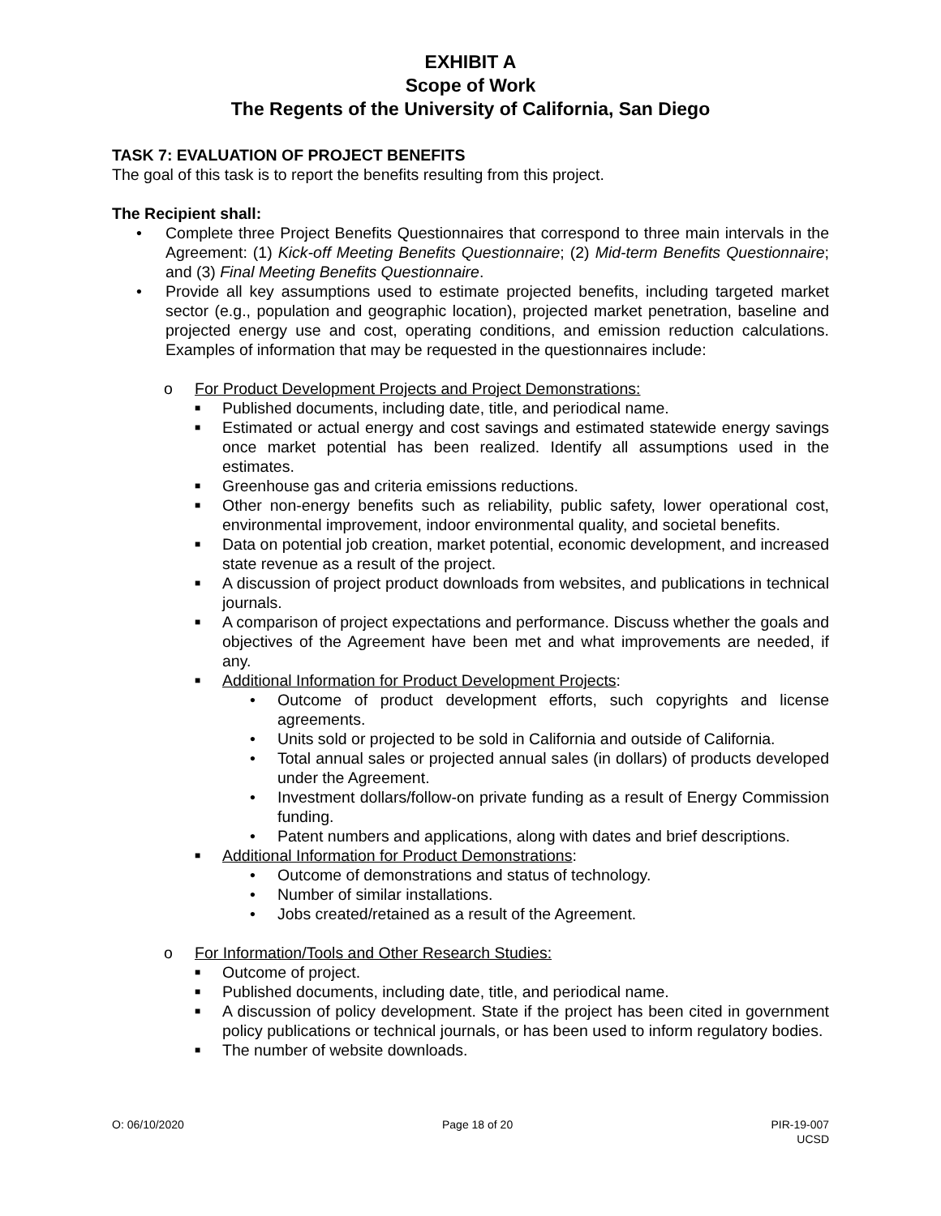EXHIBIT A
Scope of Work
The Regents of the University of California, San Diego
TASK 7: EVALUATION OF PROJECT BENEFITS
The goal of this task is to report the benefits resulting from this project.
The Recipient shall:
• Complete three Project Benefits Questionnaires that correspond to three main intervals in the Agreement: (1) Kick-off Meeting Benefits Questionnaire; (2) Mid-term Benefits Questionnaire; and (3) Final Meeting Benefits Questionnaire.
• Provide all key assumptions used to estimate projected benefits, including targeted market sector (e.g., population and geographic location), projected market penetration, baseline and projected energy use and cost, operating conditions, and emission reduction calculations. Examples of information that may be requested in the questionnaires include:
o For Product Development Projects and Project Demonstrations:
■
Published documents, including date, title, and periodical name.
■
Estimated or actual energy and cost savings and estimated statewide energy savings once market potential has been realized. Identify all assumptions used in the estimates.
■
Greenhouse gas and criteria emissions reductions.
■
Other non-energy benefits such as reliability, public safety, lower operational cost, environmental improvement, indoor environmental quality, and societal benefits.
■
Data on potential job creation, market potential, economic development, and increased state revenue as a result of the project.
■
A discussion of project product downloads from websites, and publications in technical journals.
■
A comparison of project expectations and performance. Discuss whether the goals and objectives of the Agreement have been met and what improvements are needed, if any.
■
Additional Information for Product Development Projects:
• Outcome of product development efforts, such copyrights and license agreements.
• Units sold or projected to be sold in California and outside of California.
• Total annual sales or projected annual sales (in dollars) of products developed under the Agreement.
• Investment dollars/follow-on private funding as a result of Energy Commission funding.
• Patent numbers and applications, along with dates and brief descriptions.
■
Additional Information for Product Demonstrations:
• Outcome of demonstrations and status of technology.
• Number of similar installations.
• Jobs created/retained as a result of the Agreement.
o For Information/Tools and Other Research Studies:
■
Outcome of project.
■
Published documents, including date, title, and periodical name.
■
A discussion of policy development. State if the project has been cited in government policy publications or technical journals, or has been used to inform regulatory bodies.
■
The number of website downloads.
O: 06/10/2020 Page 18 of 20 PIR-19-007
UCSD